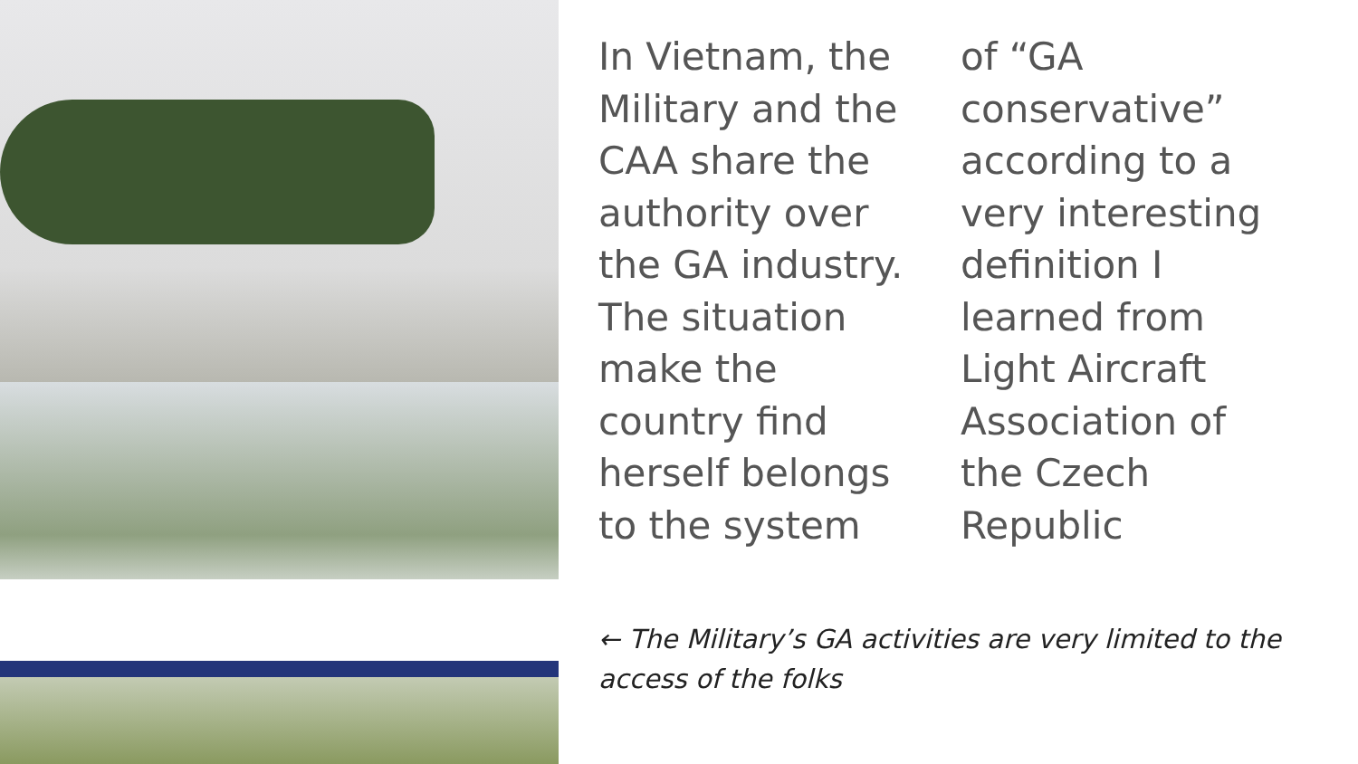In Vietnam, the Military and the CAA share the authority over the GA industry. The situation make the country find herself belongs to the system of “GA conservative” according to a very interesting definition I learned from Light Aircraft Association of the Czech Republic
← The Military’s GA activities are very limited to the access of the folks